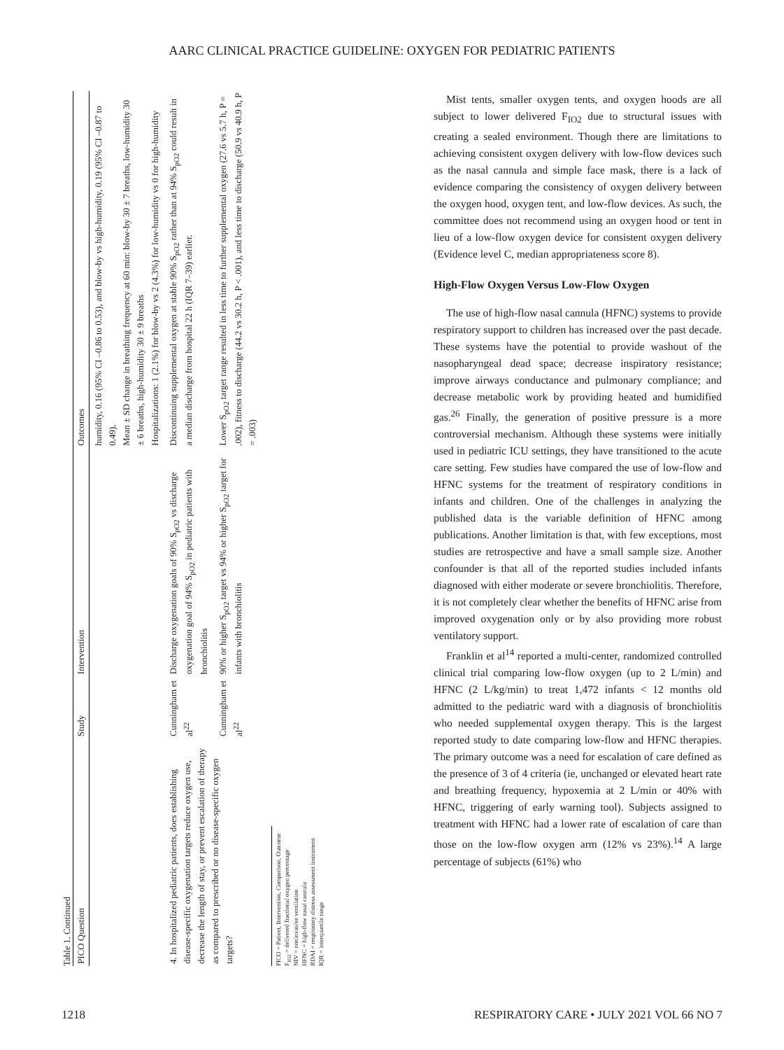AARC CLINICAL PRACTICE GUIDELINE: OXYGEN FOR PEDIATRIC PATIENTS
Table 1. Continued
| PICO Question | Study | Intervention | Outcomes |
| --- | --- | --- | --- |
| | | | humidity, 0.16 (95% CI –0.86 to 0.53), and blow-by vs high-humidity, 0.19 (95% CI –0.87 to 0.49). Mean ± SD change in breathing frequency at 60 min: blow-by 30 ± 7 breaths, low-humidity 30 ± 6 breaths, high-humidity 30 ± 9 breaths Hospitalizations: 1 (2.1%) for blow-by vs 2 (4.3%) for low-humidity vs 0 for high-humidity |
| 4. In hospitalized pediatric patients, does establishing disease-specific oxygenation targets reduce oxygen use, decrease the length of stay, or prevent escalation of therapy as compared to prescribed or no disease-specific oxygen targets? | Cunningham et al<sup>22</sup> | Discharge oxygenation goals of 90% S<sub>pO2</sub> vs discharge oxygenation goal of 94% S<sub>pO2</sub> in pediatric patients with bronchiolitis | Discontinuing supplemental oxygen at stable 90% S<sub>pO2</sub> rather than at 94% S<sub>pO2</sub> could result in a median discharge from hospital 22 h (IQR 7–39) earlier. |
| | Cunningham et al<sup>22</sup> | 90% or higher S<sub>pO2</sub> target vs 94% or higher S<sub>pO2</sub> target for infants with bronchiolitis | Lower S<sub>pO2</sub> target range resulted in less time to further supplemental oxygen (27.6 vs 5.7 h, P = .002), fitness to discharge (44.2 vs 30.2 h, P < .001), and less time to discharge (50.9 vs 40.9 h, P = .003) |
PICO = Patient, Intervention, Comparison, Outcome
F<sub>IO2</sub> = delivered fractional oxygen percentage
NIV = noninvasive ventilation
HFNC = high-flow nasal cannula
RDAI = respiratory distress assessment instrument
IQR = interquartile range
Mist tents, smaller oxygen tents, and oxygen hoods are all subject to lower delivered F<sub>IO2</sub> due to structural issues with creating a sealed environment. Though there are limitations to achieving consistent oxygen delivery with low-flow devices such as the nasal cannula and simple face mask, there is a lack of evidence comparing the consistency of oxygen delivery between the oxygen hood, oxygen tent, and low-flow devices. As such, the committee does not recommend using an oxygen hood or tent in lieu of a low-flow oxygen device for consistent oxygen delivery (Evidence level C, median appropriateness score 8).
High-Flow Oxygen Versus Low-Flow Oxygen
The use of high-flow nasal cannula (HFNC) systems to provide respiratory support to children has increased over the past decade. These systems have the potential to provide washout of the nasopharyngeal dead space; decrease inspiratory resistance; improve airways conductance and pulmonary compliance; and decrease metabolic work by providing heated and humidified gas.<sup>26</sup> Finally, the generation of positive pressure is a more controversial mechanism. Although these systems were initially used in pediatric ICU settings, they have transitioned to the acute care setting. Few studies have compared the use of low-flow and HFNC systems for the treatment of respiratory conditions in infants and children. One of the challenges in analyzing the published data is the variable definition of HFNC among publications. Another limitation is that, with few exceptions, most studies are retrospective and have a small sample size. Another confounder is that all of the reported studies included infants diagnosed with either moderate or severe bronchiolitis. Therefore, it is not completely clear whether the benefits of HFNC arise from improved oxygenation only or by also providing more robust ventilatory support.
Franklin et al<sup>14</sup> reported a multi-center, randomized controlled clinical trial comparing low-flow oxygen (up to 2 L/min) and HFNC (2 L/kg/min) to treat 1,472 infants < 12 months old admitted to the pediatric ward with a diagnosis of bronchiolitis who needed supplemental oxygen therapy. This is the largest reported study to date comparing low-flow and HFNC therapies. The primary outcome was a need for escalation of care defined as the presence of 3 of 4 criteria (ie, unchanged or elevated heart rate and breathing frequency, hypoxemia at 2 L/min or 40% with HFNC, triggering of early warning tool). Subjects assigned to treatment with HFNC had a lower rate of escalation of care than those on the low-flow oxygen arm (12% vs 23%).<sup>14</sup> A large percentage of subjects (61%) who
1218 RESPIRATORY CARE • JULY 2021 VOL 66 NO 7